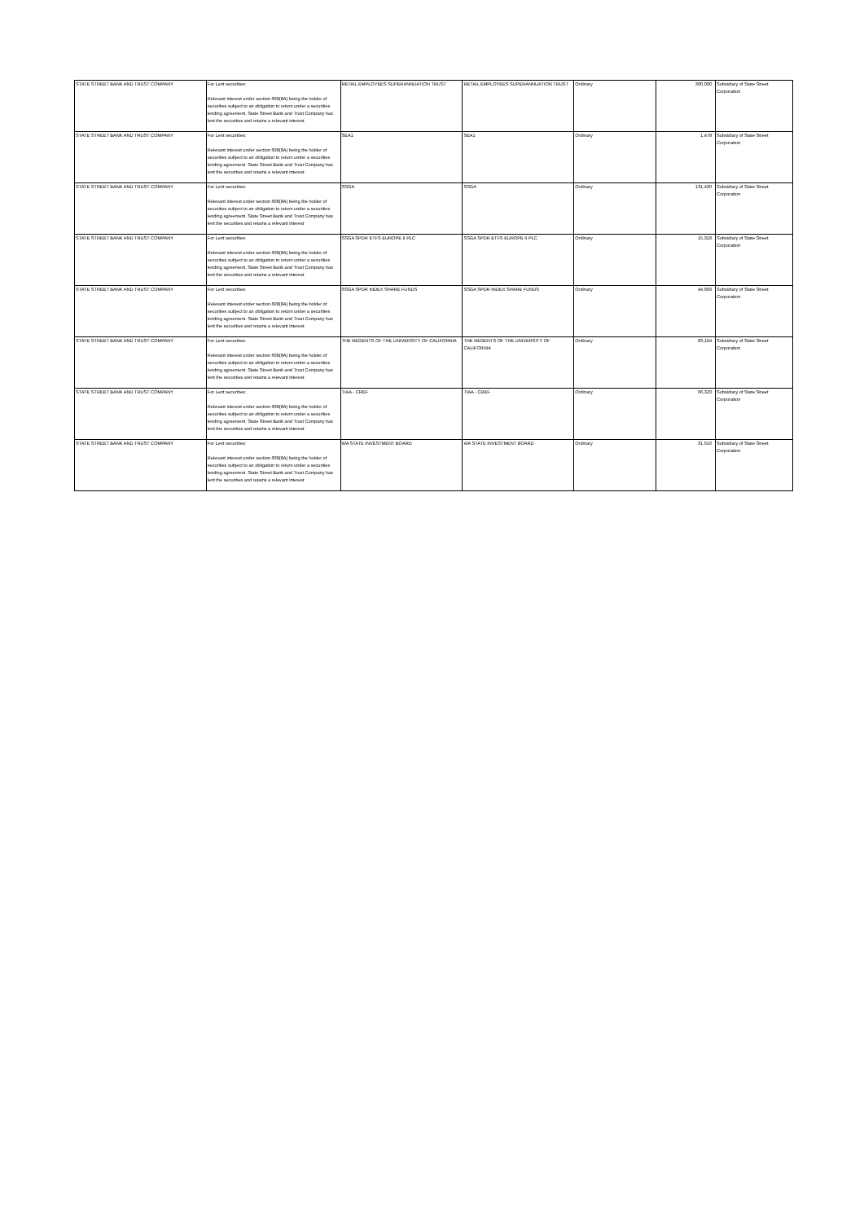| STATE STREET BANK AND TRUST COMPANY | For Lent securities: Relevant interest under section 608(8A) being the holder of securities subject to an obligation to return under a securities lending agreement. State Street Bank and Trust Company has lent the securities and retains a relevant interest | RETAIL EMPLOYEES SUPERANNUATION TRUST | RETAIL EMPLOYEES SUPERANNUATION TRUST | Ordinary | 300,000 | Subsidiary of State Street Corporation |
| STATE STREET BANK AND TRUST COMPANY | For Lent securities: Relevant interest under section 608(8A) being the holder of securities subject to an obligation to return under a securities lending agreement. State Street Bank and Trust Company has lent the securities and retains a relevant interest | SEA1 | SEA1 | Ordinary | 1,478 | Subsidiary of State Street Corporation |
| STATE STREET BANK AND TRUST COMPANY | For Lent securities: Relevant interest under section 608(8A) being the holder of securities subject to an obligation to return under a securities lending agreement. State Street Bank and Trust Company has lent the securities and retains a relevant interest | SSGA | SSGA | Ordinary | 131,430 | Subsidiary of State Street Corporation |
| STATE STREET BANK AND TRUST COMPANY | For Lent securities: Relevant interest under section 608(8A) being the holder of securities subject to an obligation to return under a securities lending agreement. State Street Bank and Trust Company has lent the securities and retains a relevant interest | SSGA SPDR ETFS EUROPE II PLC | SSGA SPDR ETFS EUROPE II PLC | Ordinary | 15,318 | Subsidiary of State Street Corporation |
| STATE STREET BANK AND TRUST COMPANY | For Lent securities: Relevant interest under section 608(8A) being the holder of securities subject to an obligation to return under a securities lending agreement. State Street Bank and Trust Company has lent the securities and retains a relevant interest | SSGA SPDR INDEX SHARE FUNDS | SSGA SPDR INDEX SHARE FUNDS | Ordinary | 44,609 | Subsidiary of State Street Corporation |
| STATE STREET BANK AND TRUST COMPANY | For Lent securities: Relevant interest under section 608(8A) being the holder of securities subject to an obligation to return under a securities lending agreement. State Street Bank and Trust Company has lent the securities and retains a relevant interest | THE REGENTS OF THE UNIVERSITY OF CALIFORNIA | THE REGENTS OF THE UNIVERSITY OF CALIFORNIA | Ordinary | 83,104 | Subsidiary of State Street Corporation |
| STATE STREET BANK AND TRUST COMPANY | For Lent securities: Relevant interest under section 608(8A) being the holder of securities subject to an obligation to return under a securities lending agreement. State Street Bank and Trust Company has lent the securities and retains a relevant interest | TIAA - CREF | TIAA - CREF | Ordinary | 66,320 | Subsidiary of State Street Corporation |
| STATE STREET BANK AND TRUST COMPANY | For Lent securities: Relevant interest under section 608(8A) being the holder of securities subject to an obligation to return under a securities lending agreement. State Street Bank and Trust Company has lent the securities and retains a relevant interest | WA STATE INVESTMENT BOARD | WA STATE INVESTMENT BOARD | Ordinary | 31,610 | Subsidiary of State Street Corporation |